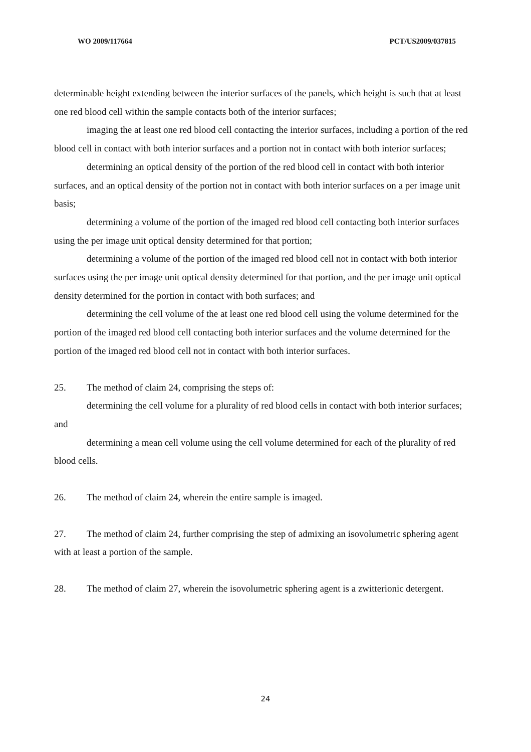WO 2009/117664 PCT/US2009/037815
determinable height extending between the interior surfaces of the panels, which height is such that at least one red blood cell within the sample contacts both of the interior surfaces;
imaging the at least one red blood cell contacting the interior surfaces, including a portion of the red blood cell in contact with both interior surfaces and a portion not in contact with both interior surfaces;
determining an optical density of the portion of the red blood cell in contact with both interior surfaces, and an optical density of the portion not in contact with both interior surfaces on a per image unit basis;
determining a volume of the portion of the imaged red blood cell contacting both interior surfaces using the per image unit optical density determined for that portion;
determining a volume of the portion of the imaged red blood cell not in contact with both interior surfaces using the per image unit optical density determined for that portion, and the per image unit optical density determined for the portion in contact with both surfaces; and
determining the cell volume of the at least one red blood cell using the volume determined for the portion of the imaged red blood cell contacting both interior surfaces and the volume determined for the portion of the imaged red blood cell not in contact with both interior surfaces.
25. The method of claim 24, comprising the steps of:
determining the cell volume for a plurality of red blood cells in contact with both interior surfaces; and
determining a mean cell volume using the cell volume determined for each of the plurality of red blood cells.
26. The method of claim 24, wherein the entire sample is imaged.
27. The method of claim 24, further comprising the step of admixing an isovolumetric sphering agent with at least a portion of the sample.
28. The method of claim 27, wherein the isovolumetric sphering agent is a zwitterionic detergent.
24